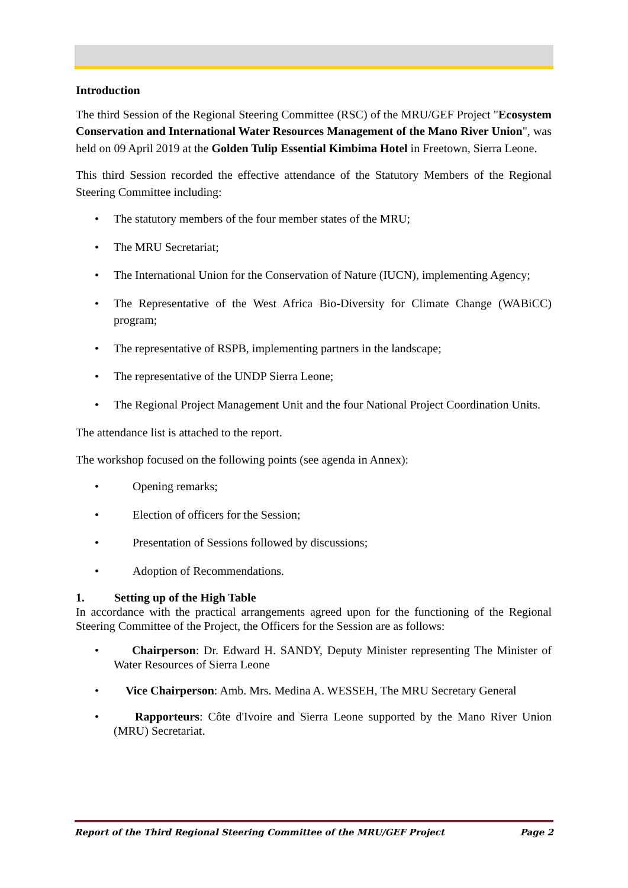Introduction
The third Session of the Regional Steering Committee (RSC) of the MRU/GEF Project "Ecosystem Conservation and International Water Resources Management of the Mano River Union", was held on 09 April 2019 at the Golden Tulip Essential Kimbima Hotel in Freetown, Sierra Leone.
This third Session recorded the effective attendance of the Statutory Members of the Regional Steering Committee including:
The statutory members of the four member states of the MRU;
The MRU Secretariat;
The International Union for the Conservation of Nature (IUCN), implementing Agency;
The Representative of the West Africa Bio-Diversity for Climate Change (WABiCC) program;
The representative of RSPB, implementing partners in the landscape;
The representative of the UNDP Sierra Leone;
The Regional Project Management Unit and the four National Project Coordination Units.
The attendance list is attached to the report.
The workshop focused on the following points (see agenda in Annex):
Opening remarks;
Election of officers for the Session;
Presentation of Sessions followed by discussions;
Adoption of Recommendations.
1. Setting up of the High Table
In accordance with the practical arrangements agreed upon for the functioning of the Regional Steering Committee of the Project, the Officers for the Session are as follows:
Chairperson: Dr. Edward H. SANDY, Deputy Minister representing The Minister of Water Resources of Sierra Leone
Vice Chairperson: Amb. Mrs. Medina A. WESSEH, The MRU Secretary General
Rapporteurs: Côte d'Ivoire and Sierra Leone supported by the Mano River Union (MRU) Secretariat.
Report of the Third Regional Steering Committee of the MRU/GEF Project Page 2